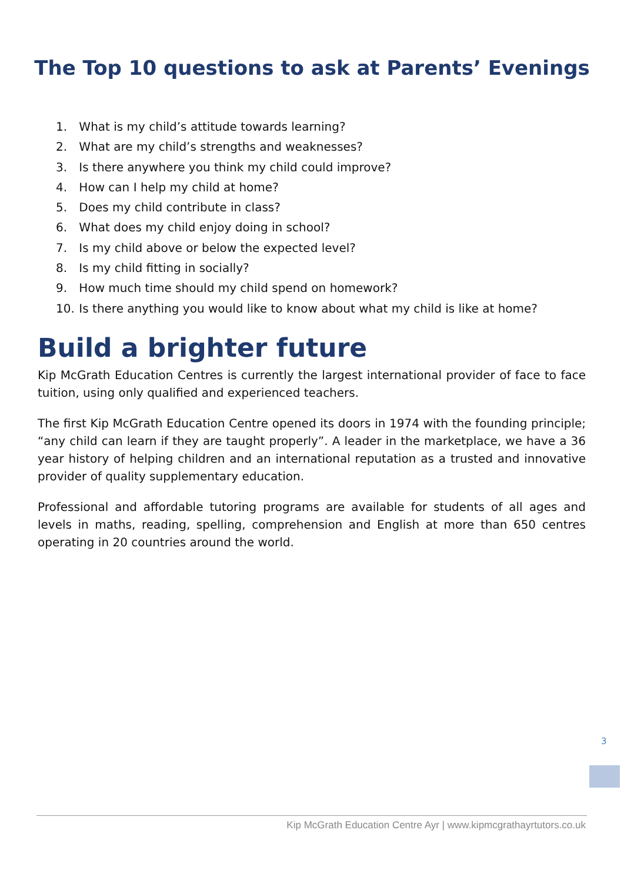The Top 10 questions to ask at Parents’ Evenings
1. What is my child’s attitude towards learning?
2. What are my child’s strengths and weaknesses?
3. Is there anywhere you think my child could improve?
4. How can I help my child at home?
5. Does my child contribute in class?
6. What does my child enjoy doing in school?
7. Is my child above or below the expected level?
8. Is my child fitting in socially?
9. How much time should my child spend on homework?
10. Is there anything you would like to know about what my child is like at home?
Build a brighter future
Kip McGrath Education Centres is currently the largest international provider of face to face tuition, using only qualified and experienced teachers.
The first Kip McGrath Education Centre opened its doors in 1974 with the founding principle; “any child can learn if they are taught properly”. A leader in the marketplace, we have a 36 year history of helping children and an international reputation as a trusted and innovative provider of quality supplementary education.
Professional and affordable tutoring programs are available for students of all ages and levels in maths, reading, spelling, comprehension and English at more than 650 centres operating in 20 countries around the world.
3
Kip McGrath Education Centre Ayr | www.kipmcgrathayrtutors.co.uk